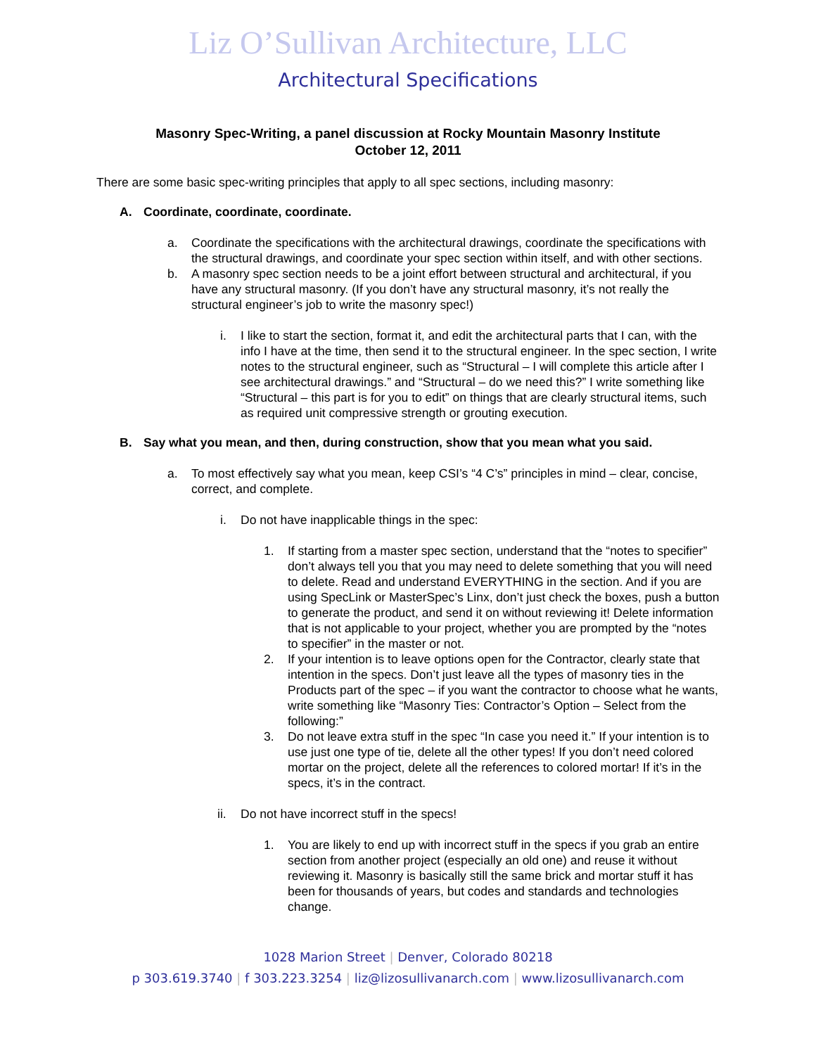Liz O’Sullivan Architecture, LLC
Architectural Specifications
Masonry Spec-Writing, a panel discussion at Rocky Mountain Masonry Institute
October 12, 2011
There are some basic spec-writing principles that apply to all spec sections, including masonry:
A. Coordinate, coordinate, coordinate.
a. Coordinate the specifications with the architectural drawings, coordinate the specifications with the structural drawings, and coordinate your spec section within itself, and with other sections.
b. A masonry spec section needs to be a joint effort between structural and architectural, if you have any structural masonry. (If you don’t have any structural masonry, it’s not really the structural engineer’s job to write the masonry spec!)
i. I like to start the section, format it, and edit the architectural parts that I can, with the info I have at the time, then send it to the structural engineer. In the spec section, I write notes to the structural engineer, such as “Structural – I will complete this article after I see architectural drawings.” and “Structural – do we need this?” I write something like “Structural – this part is for you to edit” on things that are clearly structural items, such as required unit compressive strength or grouting execution.
B. Say what you mean, and then, during construction, show that you mean what you said.
a. To most effectively say what you mean, keep CSI’s “4 C’s” principles in mind – clear, concise, correct, and complete.
i. Do not have inapplicable things in the spec:
1. If starting from a master spec section, understand that the “notes to specifier” don’t always tell you that you may need to delete something that you will need to delete. Read and understand EVERYTHING in the section. And if you are using SpecLink or MasterSpec’s Linx, don’t just check the boxes, push a button to generate the product, and send it on without reviewing it! Delete information that is not applicable to your project, whether you are prompted by the “notes to specifier” in the master or not.
2. If your intention is to leave options open for the Contractor, clearly state that intention in the specs. Don’t just leave all the types of masonry ties in the Products part of the spec – if you want the contractor to choose what he wants, write something like “Masonry Ties: Contractor’s Option – Select from the following:”
3. Do not leave extra stuff in the spec “In case you need it.” If your intention is to use just one type of tie, delete all the other types! If you don’t need colored mortar on the project, delete all the references to colored mortar! If it’s in the specs, it’s in the contract.
ii. Do not have incorrect stuff in the specs!
1. You are likely to end up with incorrect stuff in the specs if you grab an entire section from another project (especially an old one) and reuse it without reviewing it. Masonry is basically still the same brick and mortar stuff it has been for thousands of years, but codes and standards and technologies change.
1028 Marion Street | Denver, Colorado 80218
p 303.619.3740 | f 303.223.3254 | liz@lizosullivanarch.com | www.lizosullivanarch.com